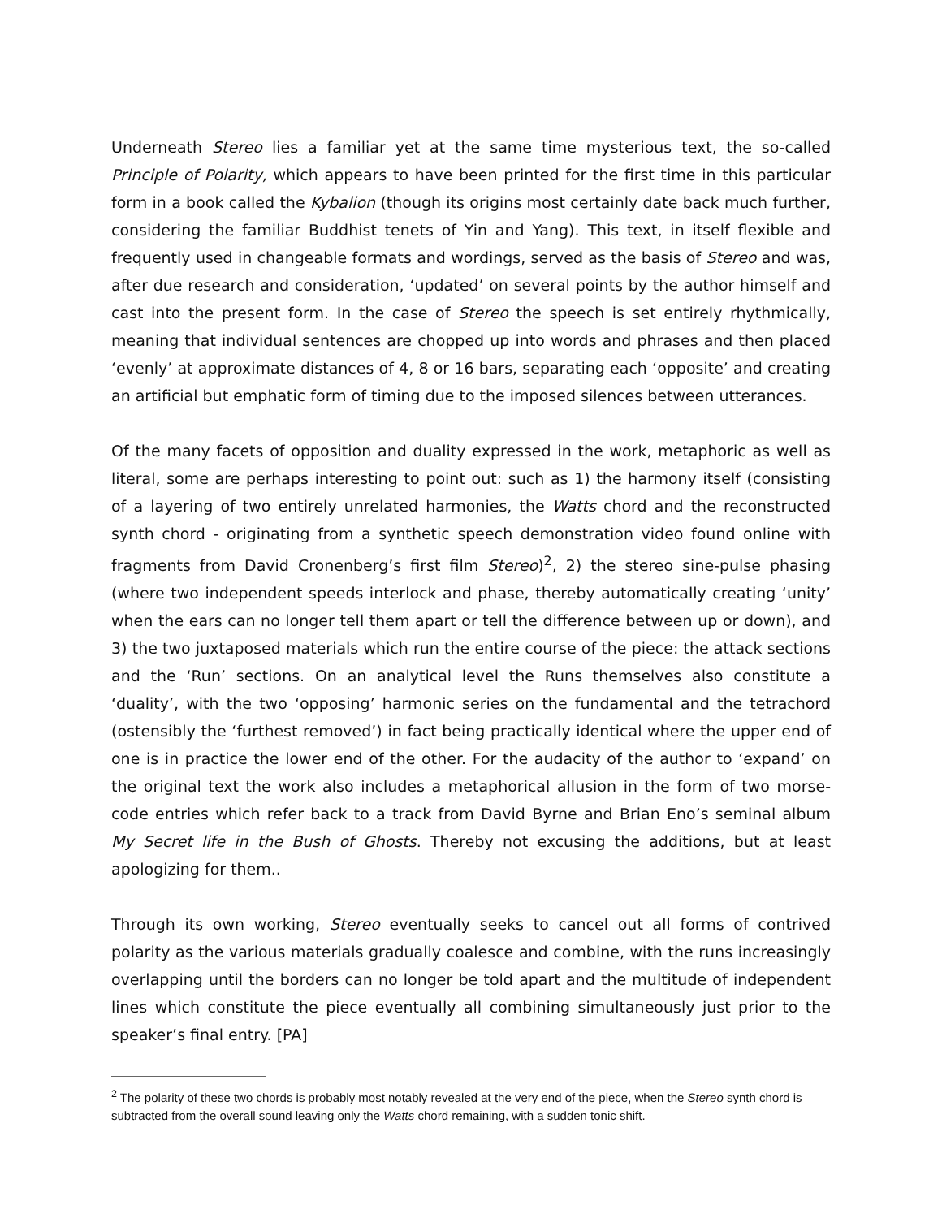Underneath Stereo lies a familiar yet at the same time mysterious text, the so-called Principle of Polarity, which appears to have been printed for the first time in this particular form in a book called the Kybalion (though its origins most certainly date back much further, considering the familiar Buddhist tenets of Yin and Yang). This text, in itself flexible and frequently used in changeable formats and wordings, served as the basis of Stereo and was, after due research and consideration, ‘updated’ on several points by the author himself and cast into the present form. In the case of Stereo the speech is set entirely rhythmically, meaning that individual sentences are chopped up into words and phrases and then placed ‘evenly’ at approximate distances of 4, 8 or 16 bars, separating each ‘opposite’ and creating an artificial but emphatic form of timing due to the imposed silences between utterances.
Of the many facets of opposition and duality expressed in the work, metaphoric as well as literal, some are perhaps interesting to point out: such as 1) the harmony itself (consisting of a layering of two entirely unrelated harmonies, the Watts chord and the reconstructed synth chord - originating from a synthetic speech demonstration video found online with fragments from David Cronenberg’s first film Stereo)<sup>2</sup>, 2) the stereo sine-pulse phasing (where two independent speeds interlock and phase, thereby automatically creating ‘unity’ when the ears can no longer tell them apart or tell the difference between up or down), and 3) the two juxtaposed materials which run the entire course of the piece: the attack sections and the ‘Run’ sections. On an analytical level the Runs themselves also constitute a ‘duality’, with the two ‘opposing’ harmonic series on the fundamental and the tetrachord (ostensibly the ‘furthest removed’) in fact being practically identical where the upper end of one is in practice the lower end of the other. For the audacity of the author to ‘expand’ on the original text the work also includes a metaphorical allusion in the form of two morse-code entries which refer back to a track from David Byrne and Brian Eno’s seminal album My Secret life in the Bush of Ghosts. Thereby not excusing the additions, but at least apologizing for them..
Through its own working, Stereo eventually seeks to cancel out all forms of contrived polarity as the various materials gradually coalesce and combine, with the runs increasingly overlapping until the borders can no longer be told apart and the multitude of independent lines which constitute the piece eventually all combining simultaneously just prior to the speaker’s final entry. [PA]
<sup>2</sup> The polarity of these two chords is probably most notably revealed at the very end of the piece, when the Stereo synth chord is subtracted from the overall sound leaving only the Watts chord remaining, with a sudden tonic shift.